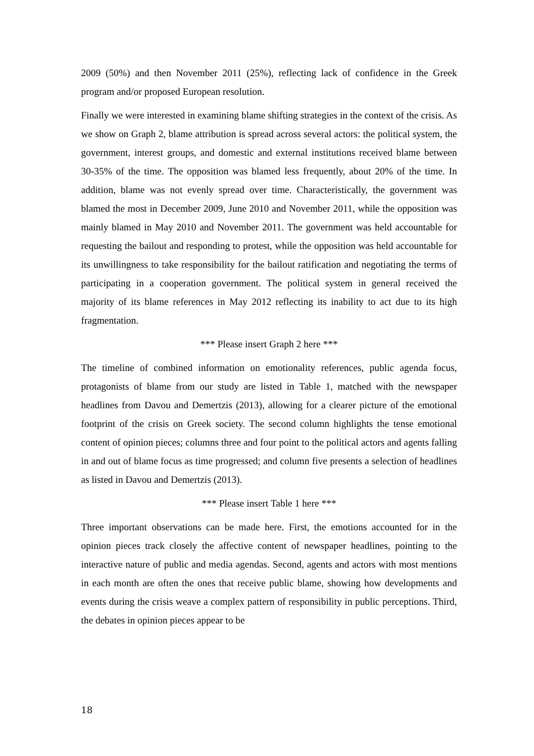2009 (50%) and then November 2011 (25%), reflecting lack of confidence in the Greek program and/or proposed European resolution.
Finally we were interested in examining blame shifting strategies in the context of the crisis. As we show on Graph 2, blame attribution is spread across several actors: the political system, the government, interest groups, and domestic and external institutions received blame between 30-35% of the time. The opposition was blamed less frequently, about 20% of the time. In addition, blame was not evenly spread over time. Characteristically, the government was blamed the most in December 2009, June 2010 and November 2011, while the opposition was mainly blamed in May 2010 and November 2011. The government was held accountable for requesting the bailout and responding to protest, while the opposition was held accountable for its unwillingness to take responsibility for the bailout ratification and negotiating the terms of participating in a cooperation government. The political system in general received the majority of its blame references in May 2012 reflecting its inability to act due to its high fragmentation.
*** Please insert Graph 2 here ***
The timeline of combined information on emotionality references, public agenda focus, protagonists of blame from our study are listed in Table 1, matched with the newspaper headlines from Davou and Demertzis (2013), allowing for a clearer picture of the emotional footprint of the crisis on Greek society. The second column highlights the tense emotional content of opinion pieces; columns three and four point to the political actors and agents falling in and out of blame focus as time progressed; and column five presents a selection of headlines as listed in Davou and Demertzis (2013).
*** Please insert Table 1 here ***
Three important observations can be made here. First, the emotions accounted for in the opinion pieces track closely the affective content of newspaper headlines, pointing to the interactive nature of public and media agendas. Second, agents and actors with most mentions in each month are often the ones that receive public blame, showing how developments and events during the crisis weave a complex pattern of responsibility in public perceptions. Third, the debates in opinion pieces appear to be
18